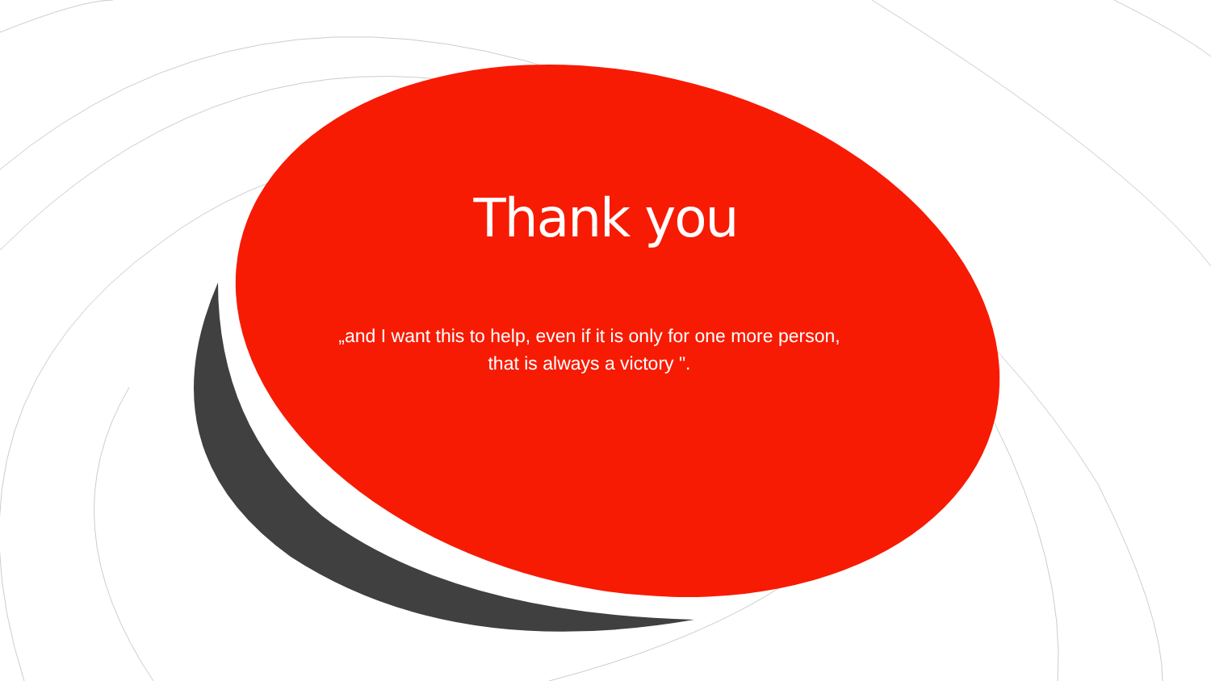Thank you
„and I want this to help, even if it is only for one more person,
that is always a victory ".